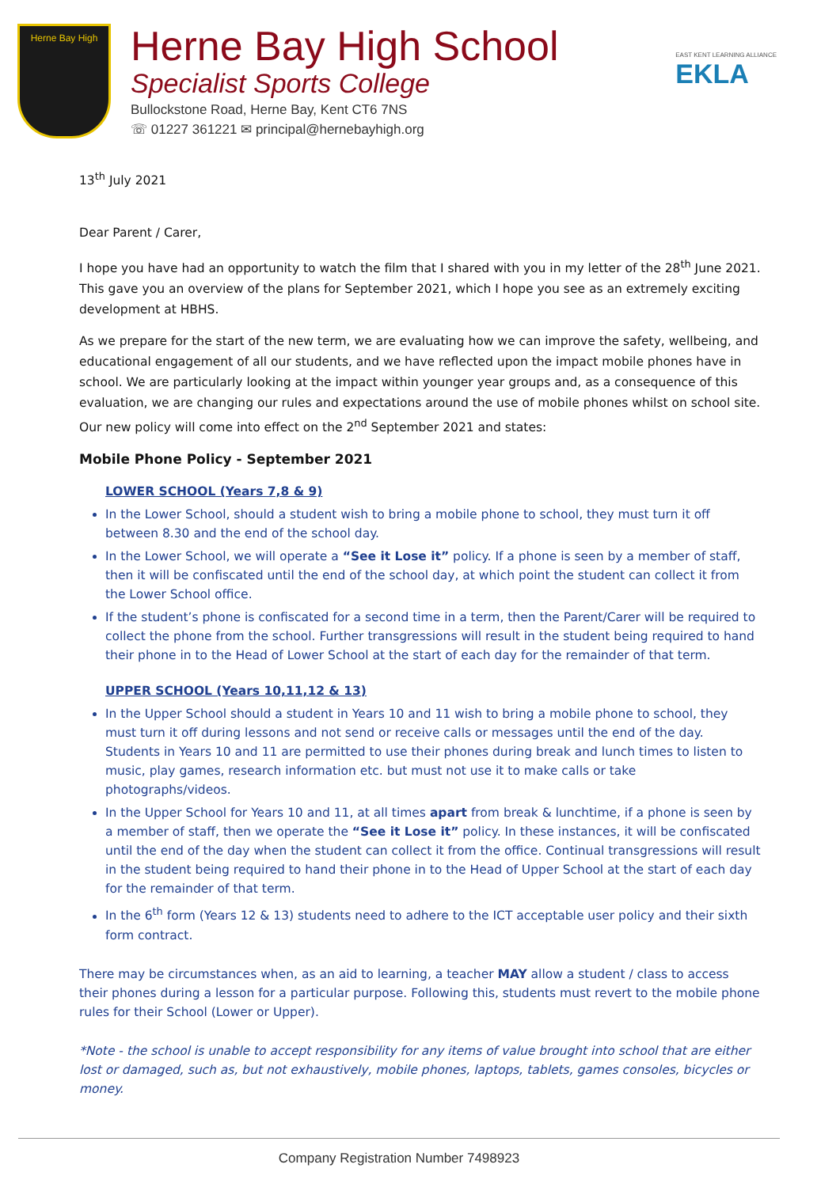Herne Bay High
Herne Bay High School
Specialist Sports College
Bullockstone Road, Herne Bay, Kent CT6 7NS
☏ 01227 361221 ✉ principal@hernebayhigh.org
EAST KENT LEARNING ALLIANCE
EKLA
13<sup>th</sup> July 2021
Dear Parent / Carer,
I hope you have had an opportunity to watch the film that I shared with you in my letter of the 28<sup>th</sup> June 2021. This gave you an overview of the plans for September 2021, which I hope you see as an extremely exciting development at HBHS.
As we prepare for the start of the new term, we are evaluating how we can improve the safety, wellbeing, and educational engagement of all our students, and we have reflected upon the impact mobile phones have in school. We are particularly looking at the impact within younger year groups and, as a consequence of this evaluation, we are changing our rules and expectations around the use of mobile phones whilst on school site. Our new policy will come into effect on the 2<sup>nd</sup> September 2021 and states:
Mobile Phone Policy - September 2021
LOWER SCHOOL (Years 7,8 & 9)
In the Lower School, should a student wish to bring a mobile phone to school, they must turn it off between 8.30 and the end of the school day.
In the Lower School, we will operate a “See it Lose it” policy. If a phone is seen by a member of staff, then it will be confiscated until the end of the school day, at which point the student can collect it from the Lower School office.
If the student’s phone is confiscated for a second time in a term, then the Parent/Carer will be required to collect the phone from the school. Further transgressions will result in the student being required to hand their phone in to the Head of Lower School at the start of each day for the remainder of that term.
UPPER SCHOOL (Years 10,11,12 & 13)
In the Upper School should a student in Years 10 and 11 wish to bring a mobile phone to school, they must turn it off during lessons and not send or receive calls or messages until the end of the day. Students in Years 10 and 11 are permitted to use their phones during break and lunch times to listen to music, play games, research information etc. but must not use it to make calls or take photographs/videos.
In the Upper School for Years 10 and 11, at all times apart from break & lunchtime, if a phone is seen by a member of staff, then we operate the “See it Lose it” policy. In these instances, it will be confiscated until the end of the day when the student can collect it from the office. Continual transgressions will result in the student being required to hand their phone in to the Head of Upper School at the start of each day for the remainder of that term.
In the 6<sup>th</sup> form (Years 12 & 13) students need to adhere to the ICT acceptable user policy and their sixth form contract.
There may be circumstances when, as an aid to learning, a teacher MAY allow a student / class to access their phones during a lesson for a particular purpose. Following this, students must revert to the mobile phone rules for their School (Lower or Upper).
*Note - the school is unable to accept responsibility for any items of value brought into school that are either lost or damaged, such as, but not exhaustively, mobile phones, laptops, tablets, games consoles, bicycles or money.
Company Registration Number 7498923